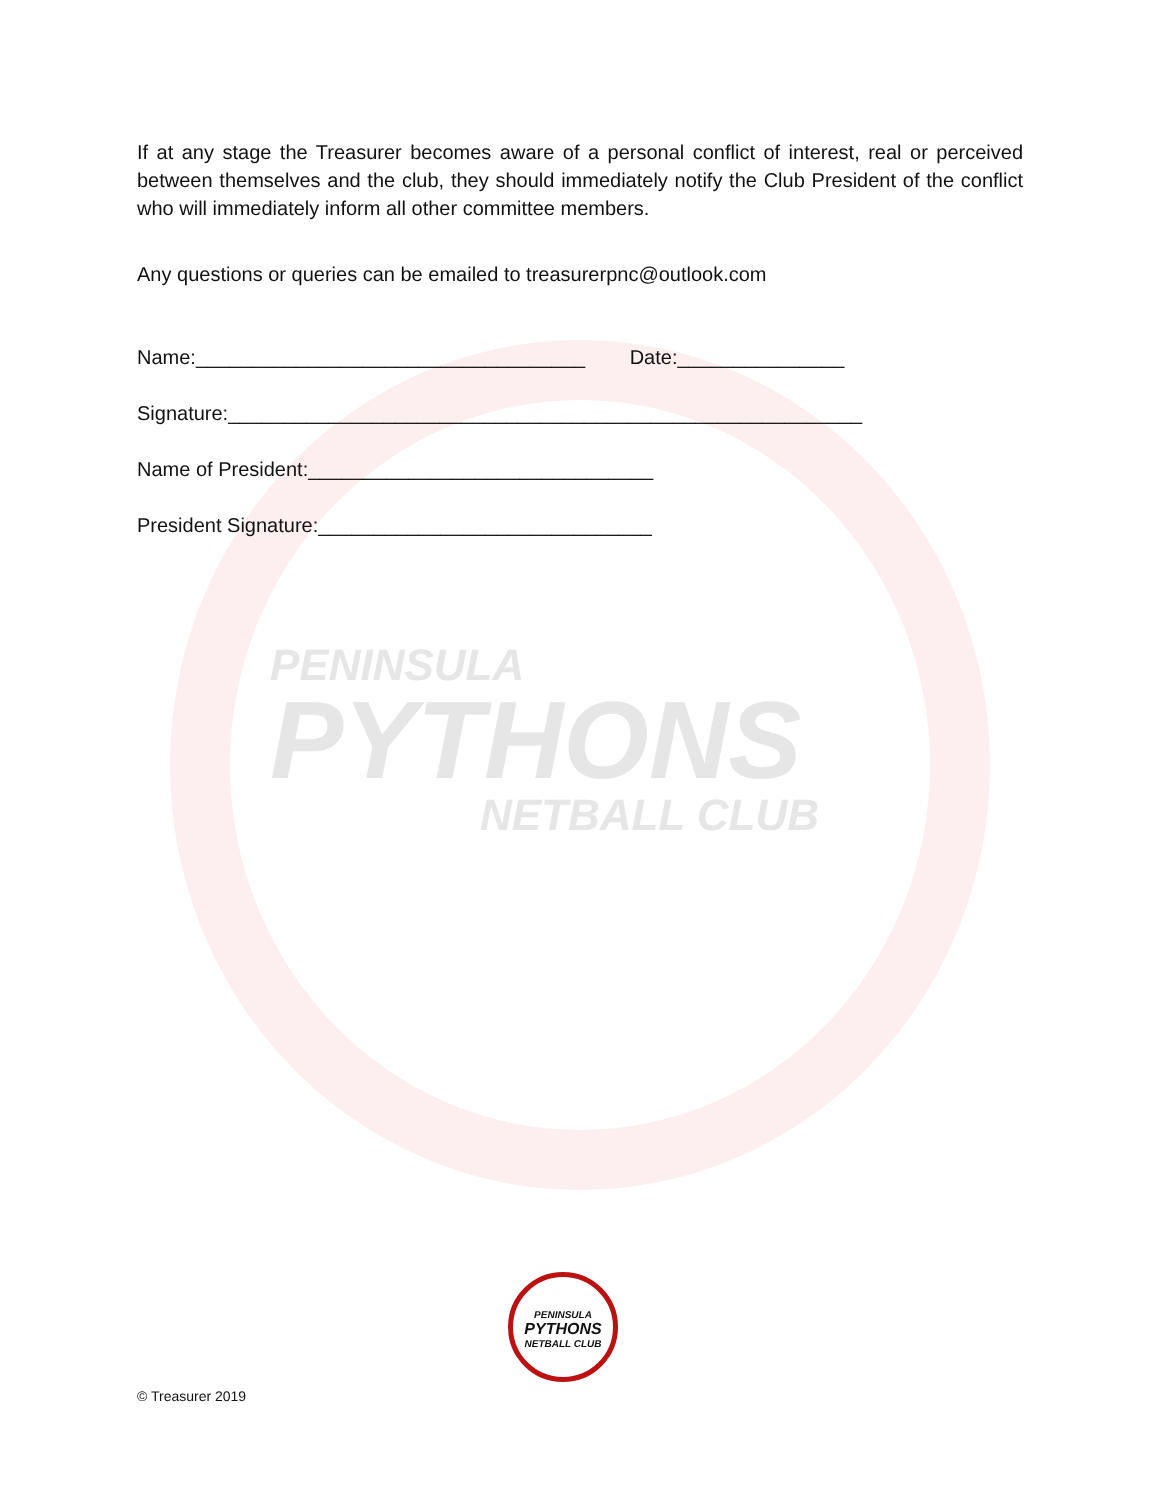PENINSULA
PYTHONS
NETBALL CLUB
If at any stage the Treasurer becomes aware of a personal conflict of interest, real or perceived between themselves and the club, they should immediately notify the Club President of the conflict who will immediately inform all other committee members.
Any questions or queries can be emailed to treasurerpnc@outlook.com
Name:___________________________________ Date:_______________
Signature:_________________________________________________________
Name of President:_______________________________
President Signature:______________________________
PENINSULA
PYTHONS
NETBALL CLUB
© Treasurer 2019